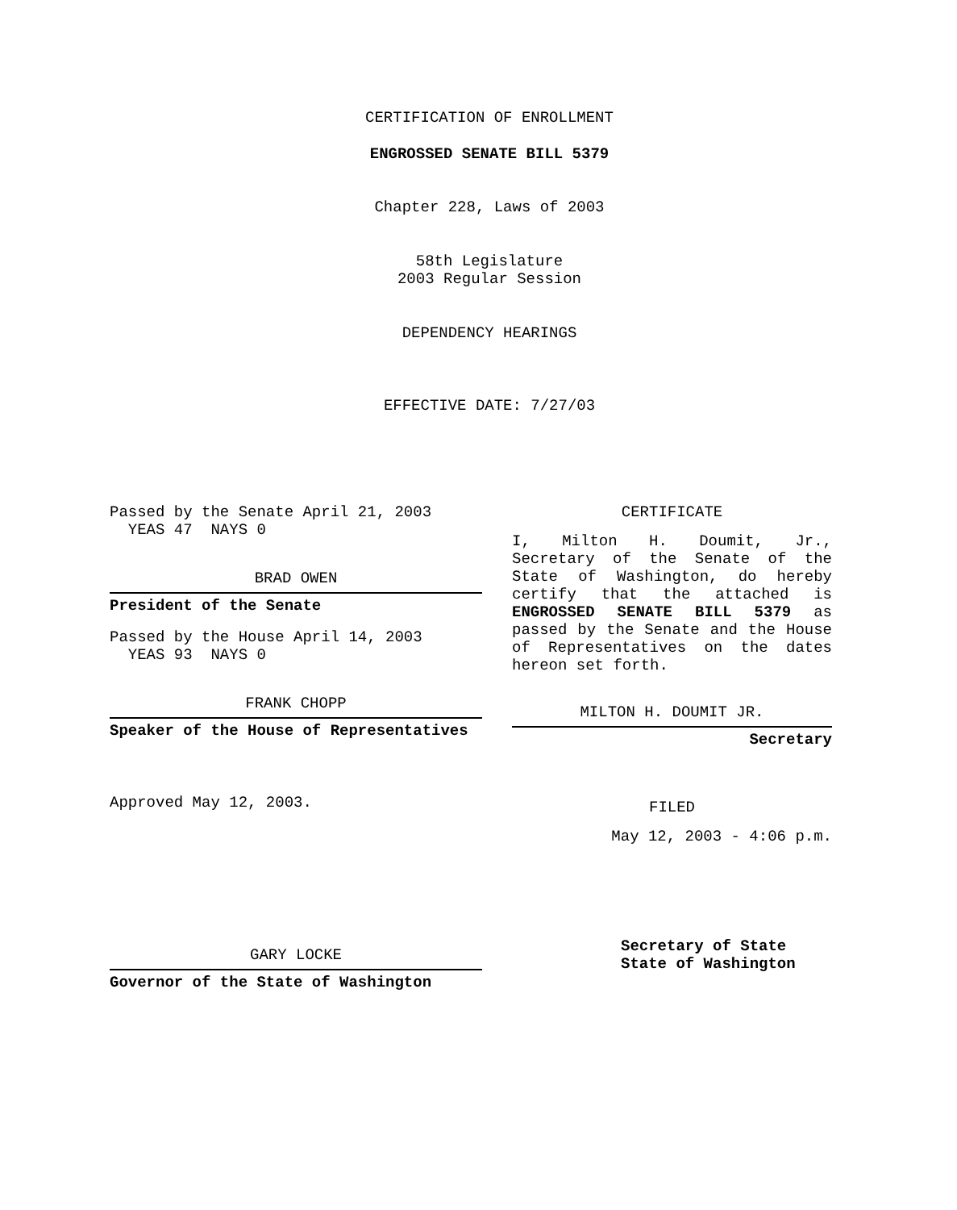CERTIFICATION OF ENROLLMENT
ENGROSSED SENATE BILL 5379
Chapter 228, Laws of 2003
58th Legislature
2003 Regular Session
DEPENDENCY HEARINGS
EFFECTIVE DATE: 7/27/03
Passed by the Senate April 21, 2003
YEAS 47 NAYS 0
BRAD OWEN
President of the Senate
Passed by the House April 14, 2003
YEAS 93 NAYS 0
FRANK CHOPP
Speaker of the House of Representatives
Approved May 12, 2003.
GARY LOCKE
Governor of the State of Washington
CERTIFICATE
I, Milton H. Doumit, Jr., Secretary of the Senate of the State of Washington, do hereby certify that the attached is ENGROSSED SENATE BILL 5379 as passed by the Senate and the House of Representatives on the dates hereon set forth.
MILTON H. DOUMIT JR.
Secretary
FILED
May 12, 2003 - 4:06 p.m.
Secretary of State
State of Washington